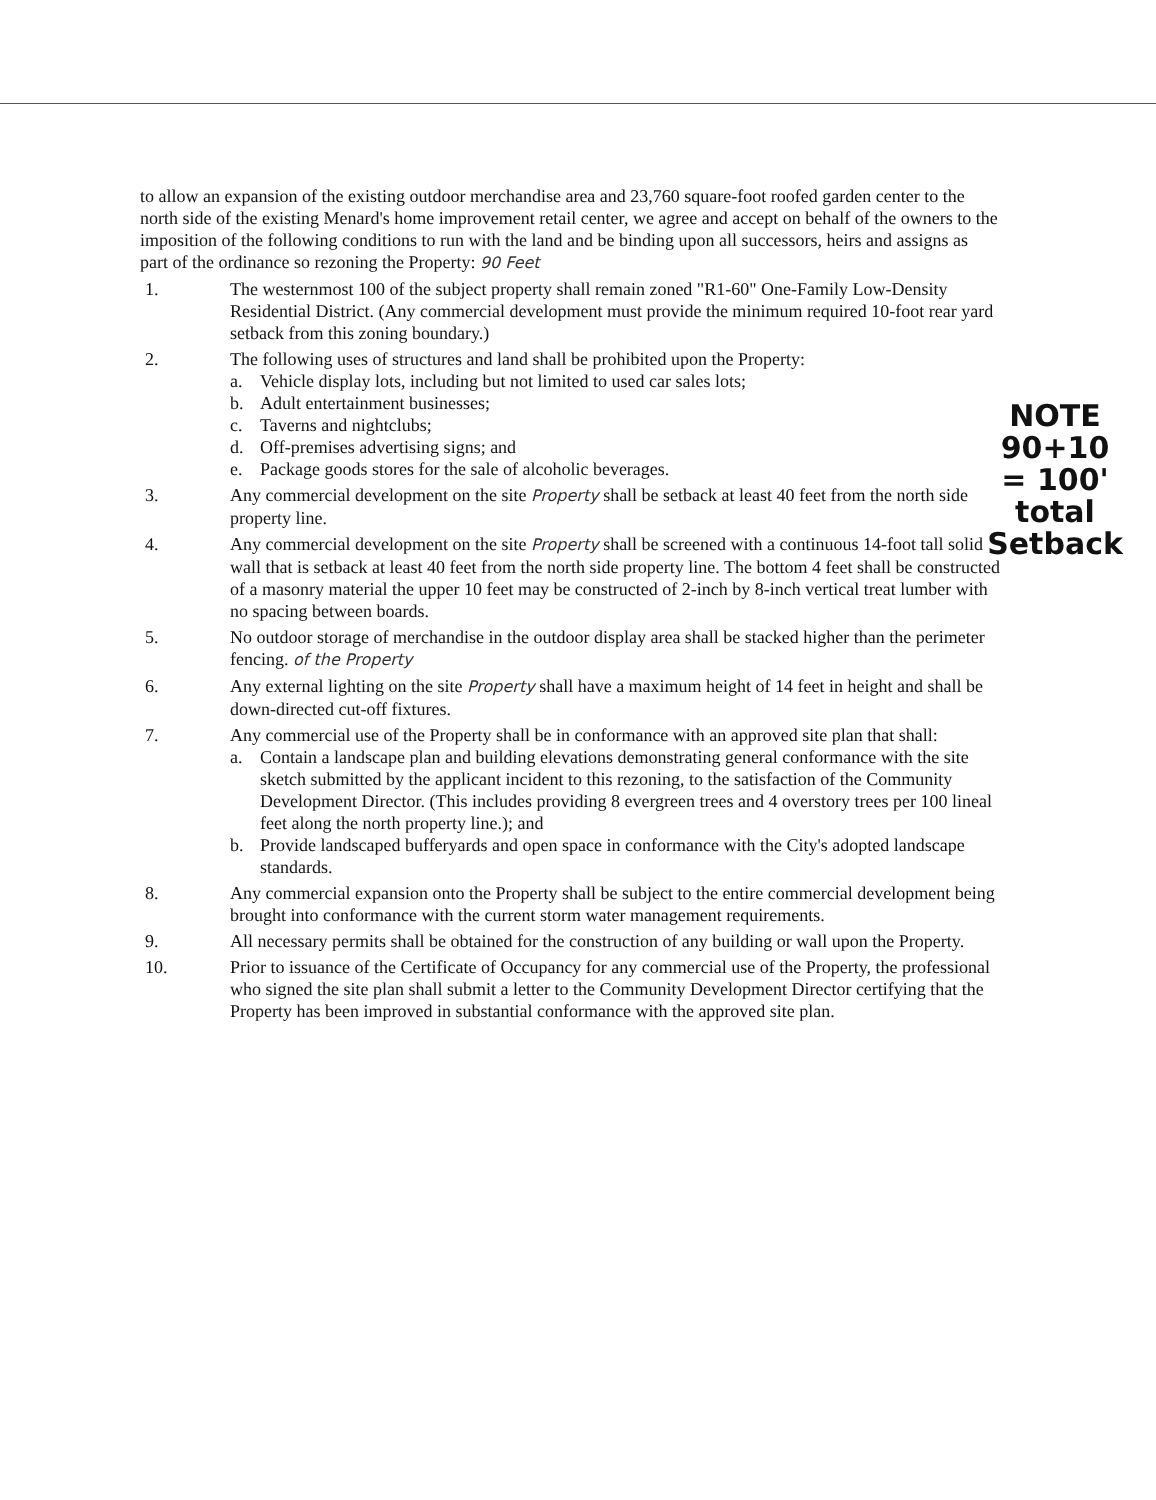to allow an expansion of the existing outdoor merchandise area and 23,760 square-foot roofed garden center to the north side of the existing Menard's home improvement retail center, we agree and accept on behalf of the owners to the imposition of the following conditions to run with the land and be binding upon all successors, heirs and assigns as part of the ordinance so rezoning the Property: 90 Feet
1. The westernmost 100 of the subject property shall remain zoned "R1-60" One-Family Low-Density Residential District. (Any commercial development must provide the minimum required 10-foot rear yard setback from this zoning boundary.)
2. The following uses of structures and land shall be prohibited upon the Property:
a. Vehicle display lots, including but not limited to used car sales lots;
b. Adult entertainment businesses;
c. Taverns and nightclubs;
d. Off-premises advertising signs; and
e. Package goods stores for the sale of alcoholic beverages.
3. Any commercial development on the site Property shall be setback at least 40 feet from the north side property line.
4. Any commercial development on the site Property shall be screened with a continuous 14-foot tall solid wall that is setback at least 40 feet from the north side property line. The bottom 4 feet shall be constructed of a masonry material the upper 10 feet may be constructed of 2-inch by 8-inch vertical treat lumber with no spacing between boards.
5. No outdoor storage of merchandise in the outdoor display area shall be stacked higher than the perimeter fencing. of the Property
6. Any external lighting on the site Property shall have a maximum height of 14 feet in height and shall be down-directed cut-off fixtures.
7. Any commercial use of the Property shall be in conformance with an approved site plan that shall:
a. Contain a landscape plan and building elevations demonstrating general conformance with the site sketch submitted by the applicant incident to this rezoning, to the satisfaction of the Community Development Director. (This includes providing 8 evergreen trees and 4 overstory trees per 100 lineal feet along the north property line.); and
b. Provide landscaped bufferyards and open space in conformance with the City's adopted landscape standards.
8. Any commercial expansion onto the Property shall be subject to the entire commercial development being brought into conformance with the current storm water management requirements.
9. All necessary permits shall be obtained for the construction of any building or wall upon the Property.
10. Prior to issuance of the Certificate of Occupancy for any commercial use of the Property, the professional who signed the site plan shall submit a letter to the Community Development Director certifying that the Property has been improved in substantial conformance with the approved site plan.
NOTE
90+10
= 100'
total
Setback